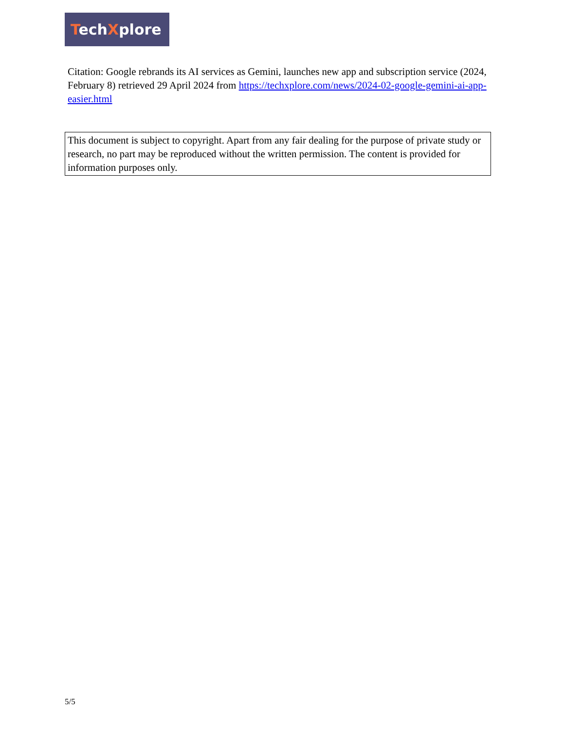TechXplore
Citation: Google rebrands its AI services as Gemini, launches new app and subscription service (2024, February 8) retrieved 29 April 2024 from https://techxplore.com/news/2024-02-google-gemini-ai-app-easier.html
This document is subject to copyright. Apart from any fair dealing for the purpose of private study or research, no part may be reproduced without the written permission. The content is provided for information purposes only.
5/5